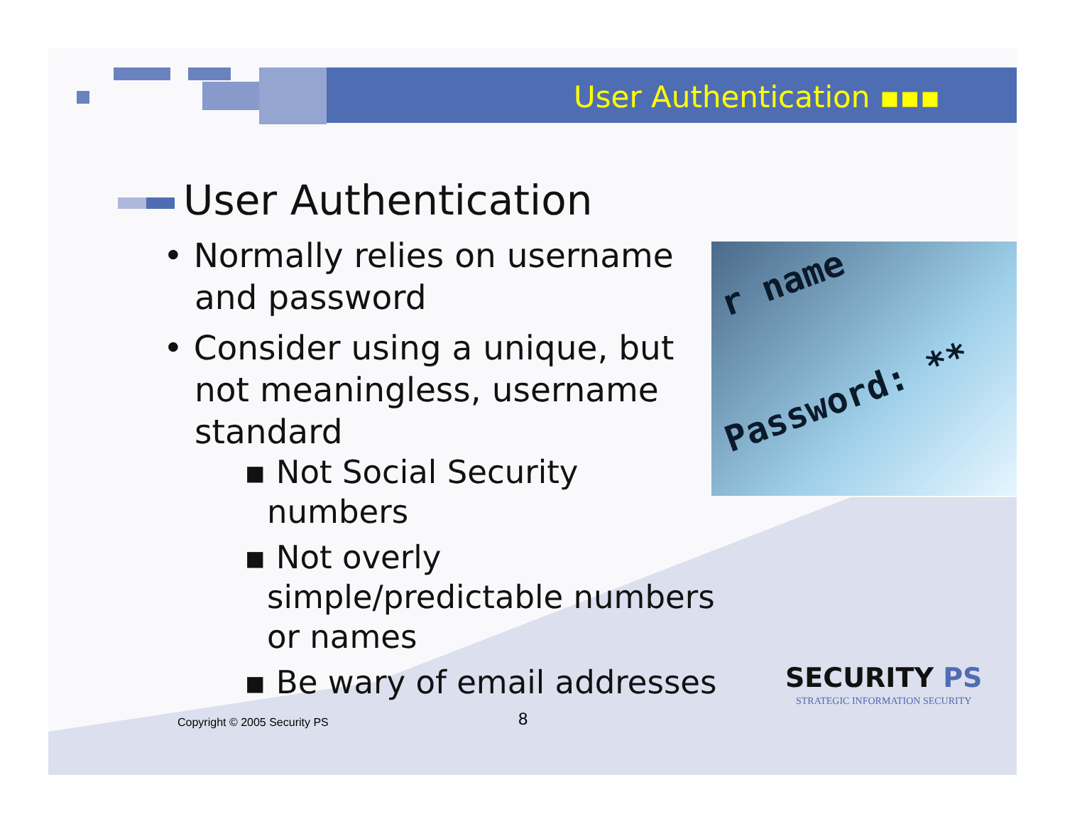User Authentication ▪▪▪
User Authentication
• Normally relies on username and password
• Consider using a unique, but not meaningless, username standard
▪ Not Social Security numbers
▪ Not overly simple/predictable numbers or names
▪ Be wary of email addresses
r name
Password: **
Copyright © 2005 Security PS 8
SECURITY PS
STRATEGIC INFORMATION SECURITY